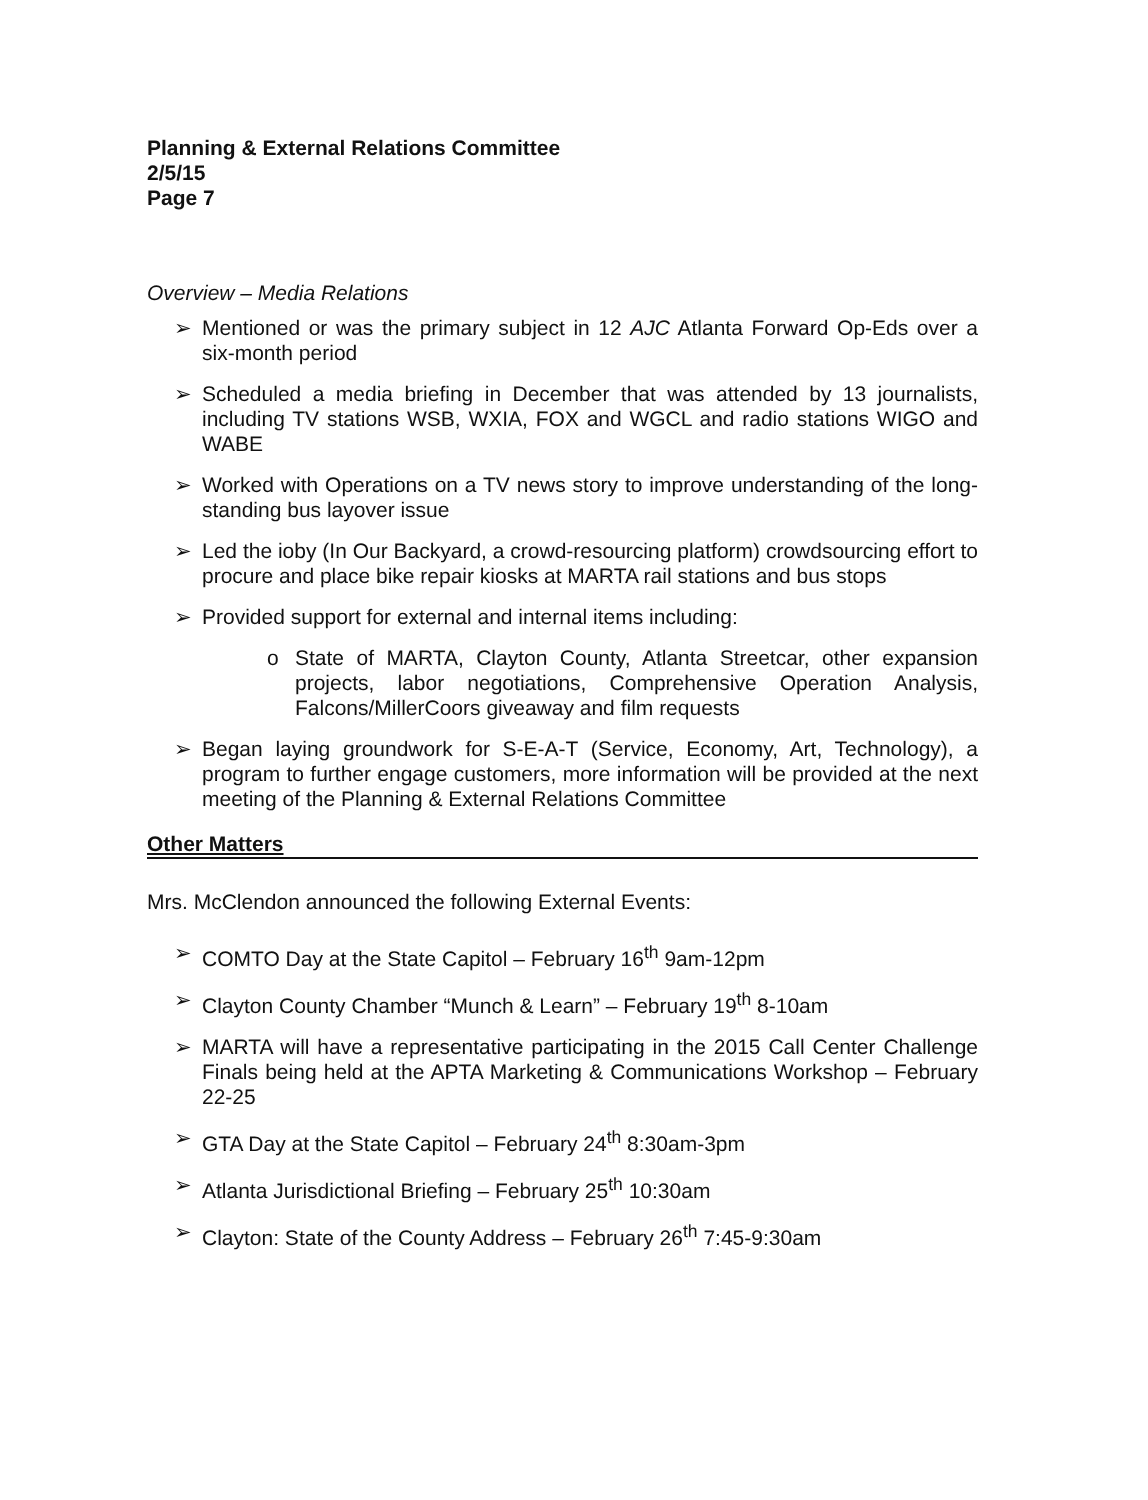Planning & External Relations Committee
2/5/15
Page 7
Overview – Media Relations
➢ Mentioned or was the primary subject in 12 AJC Atlanta Forward Op-Eds over a six-month period
➢ Scheduled a media briefing in December that was attended by 13 journalists, including TV stations WSB, WXIA, FOX and WGCL and radio stations WIGO and WABE
➢ Worked with Operations on a TV news story to improve understanding of the long-standing bus layover issue
➢ Led the ioby (In Our Backyard, a crowd-resourcing platform) crowdsourcing effort to procure and place bike repair kiosks at MARTA rail stations and bus stops
➢ Provided support for external and internal items including:
o State of MARTA, Clayton County, Atlanta Streetcar, other expansion projects, labor negotiations, Comprehensive Operation Analysis, Falcons/MillerCoors giveaway and film requests
➢ Began laying groundwork for S-E-A-T (Service, Economy, Art, Technology), a program to further engage customers, more information will be provided at the next meeting of the Planning & External Relations Committee
Other Matters
Mrs. McClendon announced the following External Events:
➢ COMTO Day at the State Capitol – February 16<sup>th</sup> 9am-12pm
➢ Clayton County Chamber “Munch & Learn” – February 19<sup>th</sup> 8-10am
➢ MARTA will have a representative participating in the 2015 Call Center Challenge Finals being held at the APTA Marketing & Communications Workshop – February 22-25
➢ GTA Day at the State Capitol – February 24<sup>th</sup> 8:30am-3pm
➢ Atlanta Jurisdictional Briefing – February 25<sup>th</sup> 10:30am
➢ Clayton: State of the County Address – February 26<sup>th</sup> 7:45-9:30am